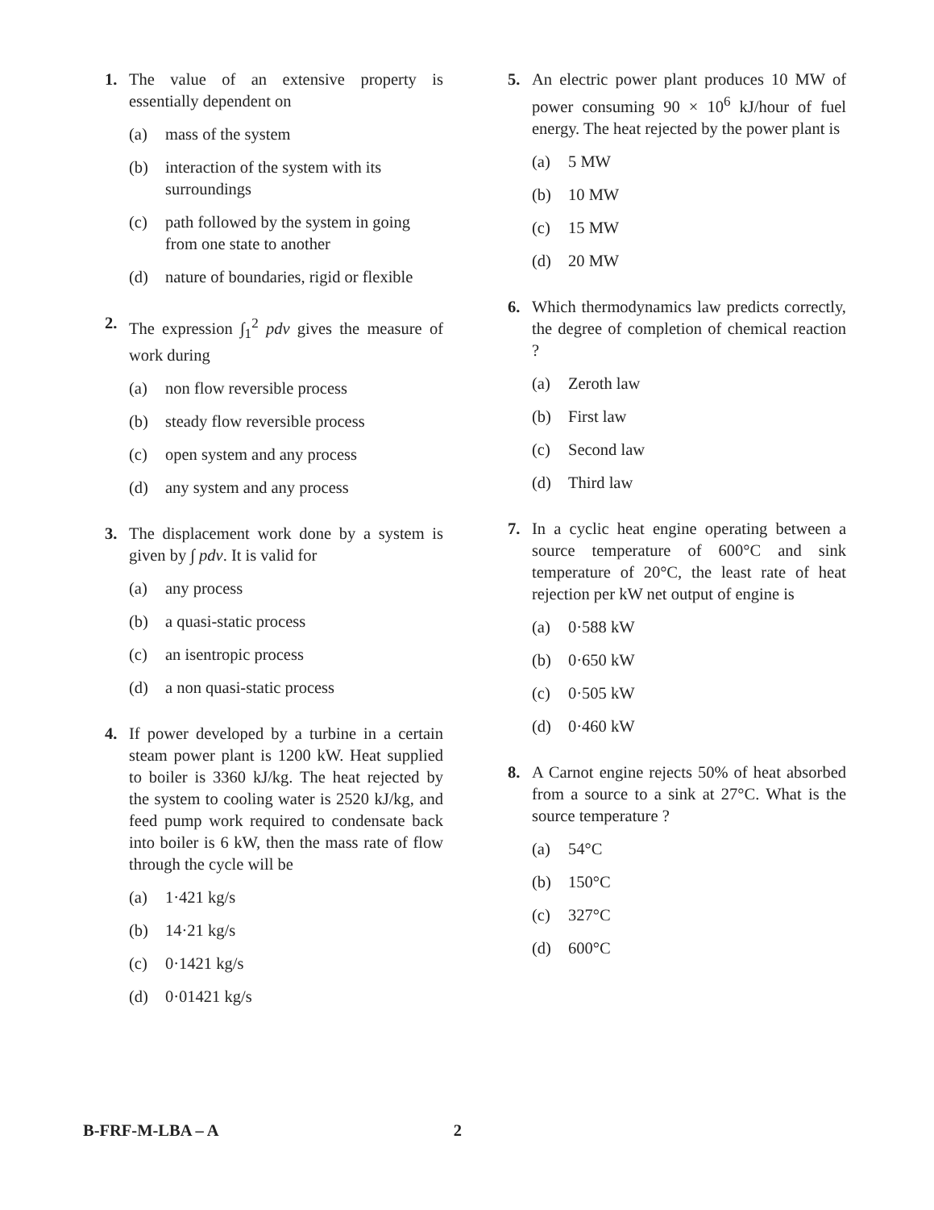1. The value of an extensive property is essentially dependent on
(a) mass of the system
(b) interaction of the system with its surroundings
(c) path followed by the system in going from one state to another
(d) nature of boundaries, rigid or flexible
2. The expression ∫<sub>1</sub><sup>2</sup> pdv gives the measure of work during
(a) non flow reversible process
(b) steady flow reversible process
(c) open system and any process
(d) any system and any process
3. The displacement work done by a system is given by ∫ pdv. It is valid for
(a) any process
(b) a quasi-static process
(c) an isentropic process
(d) a non quasi-static process
4. If power developed by a turbine in a certain steam power plant is 1200 kW. Heat supplied to boiler is 3360 kJ/kg. The heat rejected by the system to cooling water is 2520 kJ/kg, and feed pump work required to condensate back into boiler is 6 kW, then the mass rate of flow through the cycle will be
(a) 1·421 kg/s
(b) 14·21 kg/s
(c) 0·1421 kg/s
(d) 0·01421 kg/s
5. An electric power plant produces 10 MW of power consuming 90 × 10<sup>6</sup> kJ/hour of fuel energy. The heat rejected by the power plant is
(a) 5 MW
(b) 10 MW
(c) 15 MW
(d) 20 MW
6. Which thermodynamics law predicts correctly, the degree of completion of chemical reaction ?
(a) Zeroth law
(b) First law
(c) Second law
(d) Third law
7. In a cyclic heat engine operating between a source temperature of 600°C and sink temperature of 20°C, the least rate of heat rejection per kW net output of engine is
(a) 0·588 kW
(b) 0·650 kW
(c) 0·505 kW
(d) 0·460 kW
8. A Carnot engine rejects 50% of heat absorbed from a source to a sink at 27°C. What is the source temperature ?
(a) 54°C
(b) 150°C
(c) 327°C
(d) 600°C
B-FRF-M-LBA – A 2